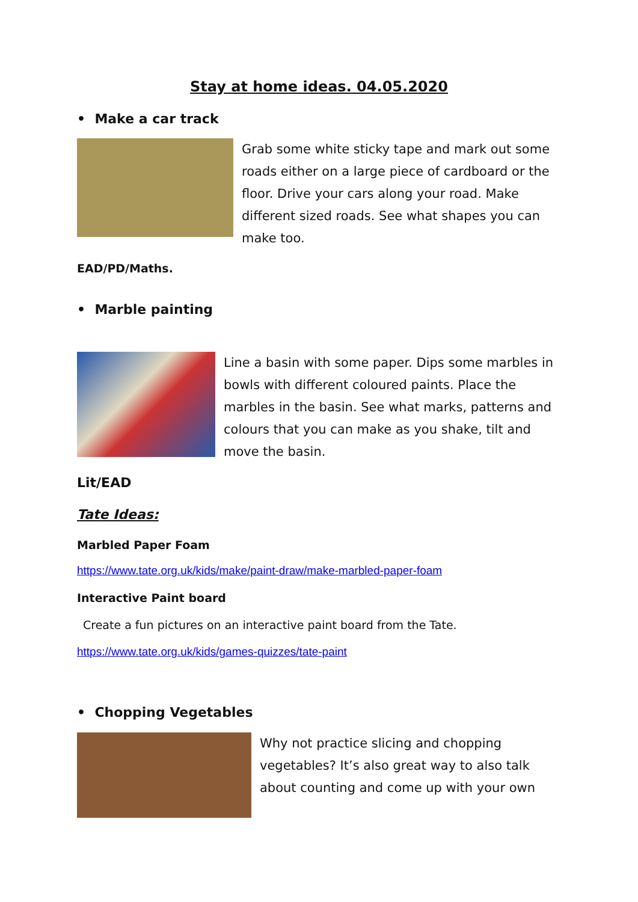Stay at home ideas. 04.05.2020
• Make a car track
Grab some white sticky tape and mark out some roads either on a large piece of cardboard or the floor. Drive your cars along your road. Make different sized roads. See what shapes you can make too.
EAD/PD/Maths.
• Marble painting
Line a basin with some paper. Dips some marbles in bowls with different coloured paints. Place the marbles in the basin. See what marks, patterns and colours that you can make as you shake, tilt and move the basin.
Lit/EAD
Tate Ideas:
Marbled Paper Foam
https://www.tate.org.uk/kids/make/paint-draw/make-marbled-paper-foam
Interactive Paint board
Create a fun pictures on an interactive paint board from the Tate.
https://www.tate.org.uk/kids/games-quizzes/tate-paint
• Chopping Vegetables
Why not practice slicing and chopping vegetables? It’s also great way to also talk about counting and come up with your own